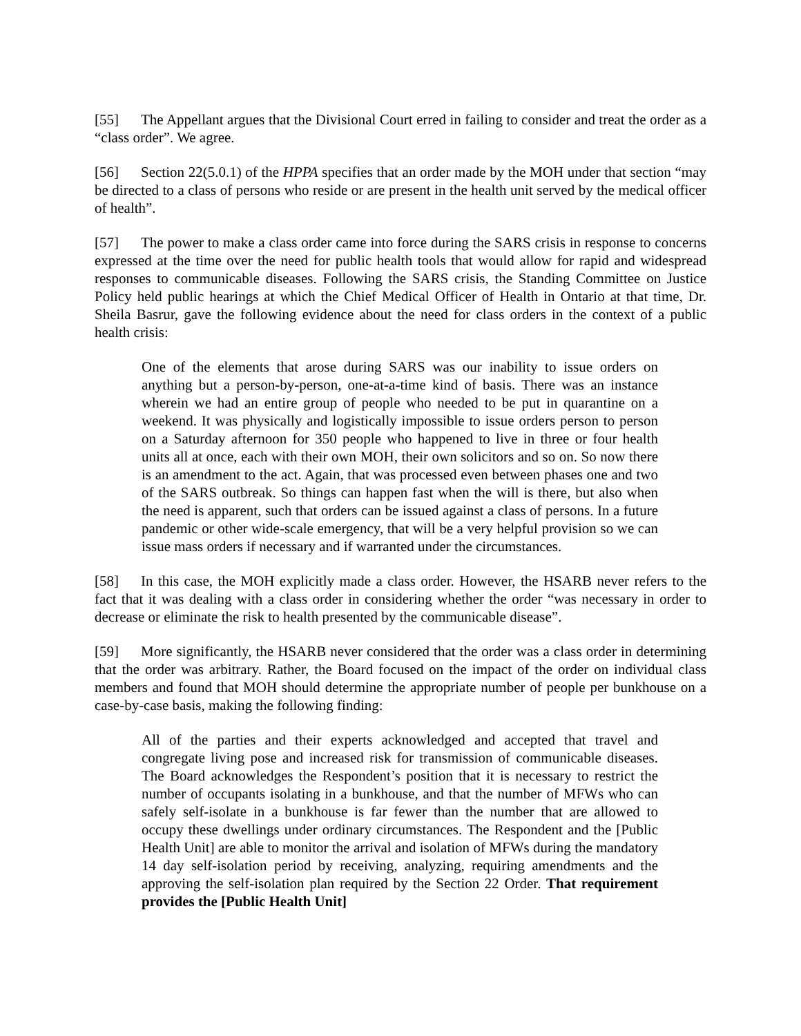[55] The Appellant argues that the Divisional Court erred in failing to consider and treat the order as a “class order”. We agree.
[56] Section 22(5.0.1) of the HPPA specifies that an order made by the MOH under that section “may be directed to a class of persons who reside or are present in the health unit served by the medical officer of health”.
[57] The power to make a class order came into force during the SARS crisis in response to concerns expressed at the time over the need for public health tools that would allow for rapid and widespread responses to communicable diseases. Following the SARS crisis, the Standing Committee on Justice Policy held public hearings at which the Chief Medical Officer of Health in Ontario at that time, Dr. Sheila Basrur, gave the following evidence about the need for class orders in the context of a public health crisis:
One of the elements that arose during SARS was our inability to issue orders on anything but a person-by-person, one-at-a-time kind of basis. There was an instance wherein we had an entire group of people who needed to be put in quarantine on a weekend. It was physically and logistically impossible to issue orders person to person on a Saturday afternoon for 350 people who happened to live in three or four health units all at once, each with their own MOH, their own solicitors and so on. So now there is an amendment to the act. Again, that was processed even between phases one and two of the SARS outbreak. So things can happen fast when the will is there, but also when the need is apparent, such that orders can be issued against a class of persons. In a future pandemic or other wide-scale emergency, that will be a very helpful provision so we can issue mass orders if necessary and if warranted under the circumstances.
[58] In this case, the MOH explicitly made a class order. However, the HSARB never refers to the fact that it was dealing with a class order in considering whether the order “was necessary in order to decrease or eliminate the risk to health presented by the communicable disease”.
[59] More significantly, the HSARB never considered that the order was a class order in determining that the order was arbitrary. Rather, the Board focused on the impact of the order on individual class members and found that MOH should determine the appropriate number of people per bunkhouse on a case-by-case basis, making the following finding:
All of the parties and their experts acknowledged and accepted that travel and congregate living pose and increased risk for transmission of communicable diseases. The Board acknowledges the Respondent’s position that it is necessary to restrict the number of occupants isolating in a bunkhouse, and that the number of MFWs who can safely self-isolate in a bunkhouse is far fewer than the number that are allowed to occupy these dwellings under ordinary circumstances. The Respondent and the [Public Health Unit] are able to monitor the arrival and isolation of MFWs during the mandatory 14 day self-isolation period by receiving, analyzing, requiring amendments and the approving the self-isolation plan required by the Section 22 Order. That requirement provides the [Public Health Unit]